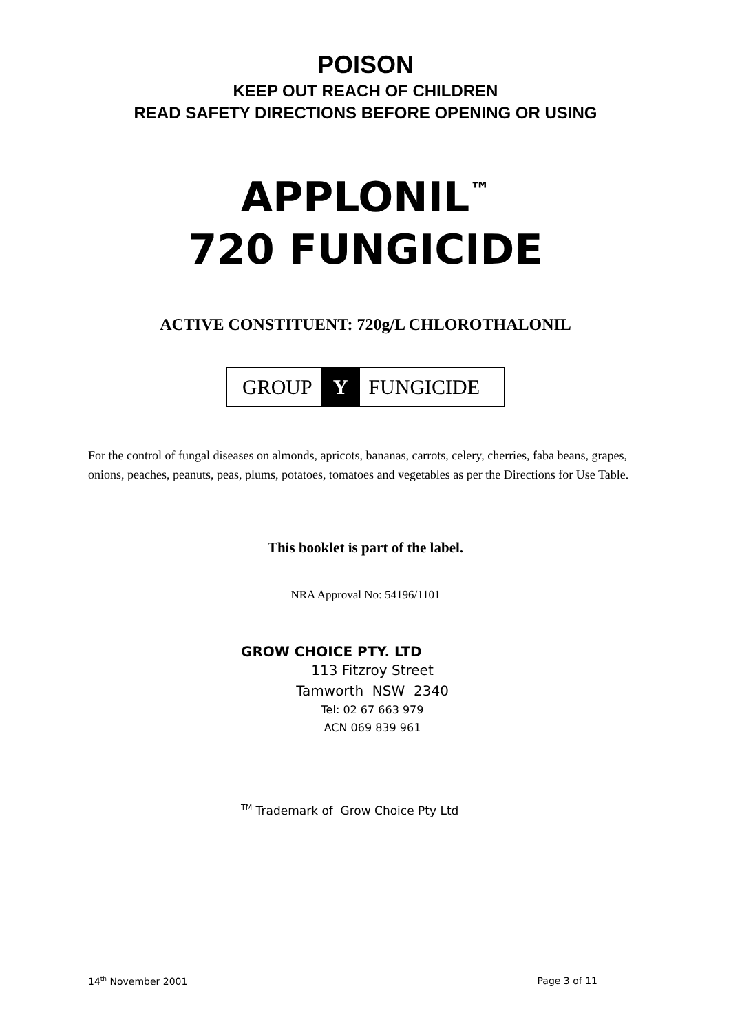POISON
KEEP OUT REACH OF CHILDREN
READ SAFETY DIRECTIONS BEFORE OPENING OR USING
APPLONIL<sup>™</sup>
720 FUNGICIDE
ACTIVE CONSTITUENT: 720g/L CHLOROTHALONIL
GROUP Y FUNGICIDE
For the control of fungal diseases on almonds, apricots, bananas, carrots, celery, cherries, faba beans, grapes, onions, peaches, peanuts, peas, plums, potatoes, tomatoes and vegetables as per the Directions for Use Table.
This booklet is part of the label.
NRA Approval No: 54196/1101
GROW CHOICE PTY. LTD
113 Fitzroy Street
Tamworth NSW 2340
Tel: 02 67 663 979
ACN 069 839 961
<sup>TM</sup> Trademark of Grow Choice Pty Ltd
14<sup>th</sup> November 2001 Page 3 of 11